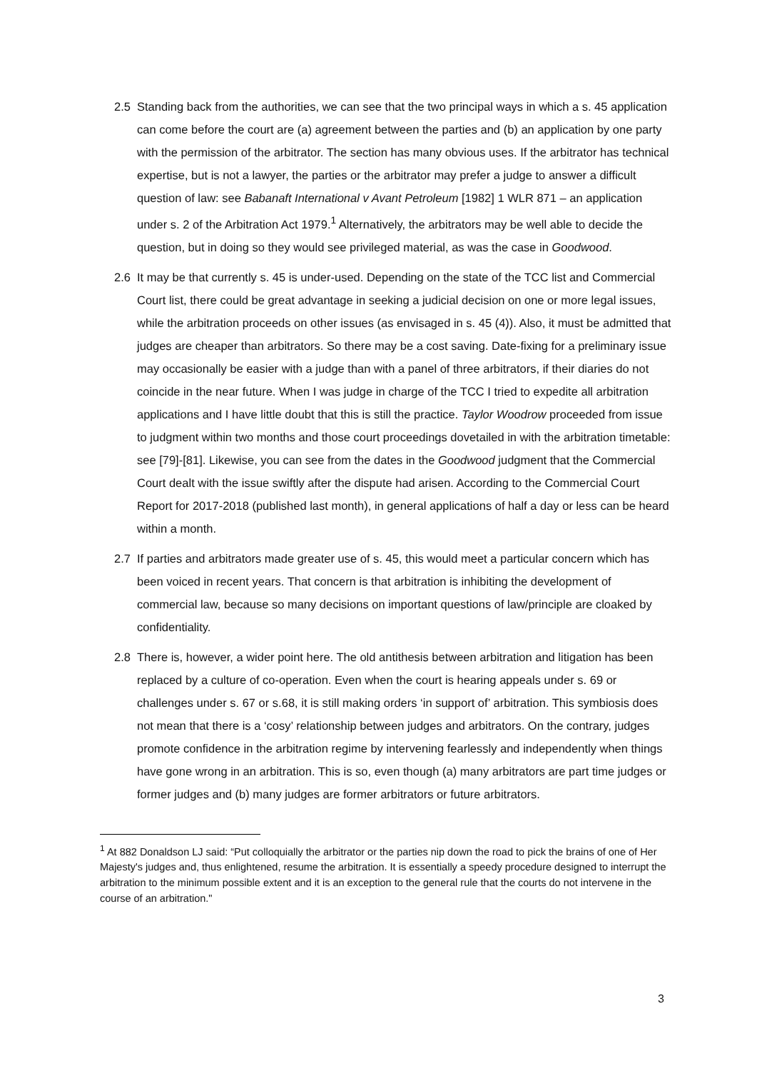2.5 Standing back from the authorities, we can see that the two principal ways in which a s. 45 application can come before the court are (a) agreement between the parties and (b) an application by one party with the permission of the arbitrator. The section has many obvious uses. If the arbitrator has technical expertise, but is not a lawyer, the parties or the arbitrator may prefer a judge to answer a difficult question of law: see Babanaft International v Avant Petroleum [1982] 1 WLR 871 – an application under s. 2 of the Arbitration Act 1979.<sup>1</sup> Alternatively, the arbitrators may be well able to decide the question, but in doing so they would see privileged material, as was the case in Goodwood.
2.6 It may be that currently s. 45 is under-used. Depending on the state of the TCC list and Commercial Court list, there could be great advantage in seeking a judicial decision on one or more legal issues, while the arbitration proceeds on other issues (as envisaged in s. 45 (4)). Also, it must be admitted that judges are cheaper than arbitrators. So there may be a cost saving. Date-fixing for a preliminary issue may occasionally be easier with a judge than with a panel of three arbitrators, if their diaries do not coincide in the near future. When I was judge in charge of the TCC I tried to expedite all arbitration applications and I have little doubt that this is still the practice. Taylor Woodrow proceeded from issue to judgment within two months and those court proceedings dovetailed in with the arbitration timetable: see [79]-[81]. Likewise, you can see from the dates in the Goodwood judgment that the Commercial Court dealt with the issue swiftly after the dispute had arisen. According to the Commercial Court Report for 2017-2018 (published last month), in general applications of half a day or less can be heard within a month.
2.7 If parties and arbitrators made greater use of s. 45, this would meet a particular concern which has been voiced in recent years. That concern is that arbitration is inhibiting the development of commercial law, because so many decisions on important questions of law/principle are cloaked by confidentiality.
2.8 There is, however, a wider point here. The old antithesis between arbitration and litigation has been replaced by a culture of co-operation. Even when the court is hearing appeals under s. 69 or challenges under s. 67 or s.68, it is still making orders ‘in support of’ arbitration. This symbiosis does not mean that there is a ‘cosy’ relationship between judges and arbitrators. On the contrary, judges promote confidence in the arbitration regime by intervening fearlessly and independently when things have gone wrong in an arbitration. This is so, even though (a) many arbitrators are part time judges or former judges and (b) many judges are former arbitrators or future arbitrators.
<sup>1</sup> At 882 Donaldson LJ said: “Put colloquially the arbitrator or the parties nip down the road to pick the brains of one of Her Majesty's judges and, thus enlightened, resume the arbitration. It is essentially a speedy procedure designed to interrupt the arbitration to the minimum possible extent and it is an exception to the general rule that the courts do not intervene in the course of an arbitration."
3